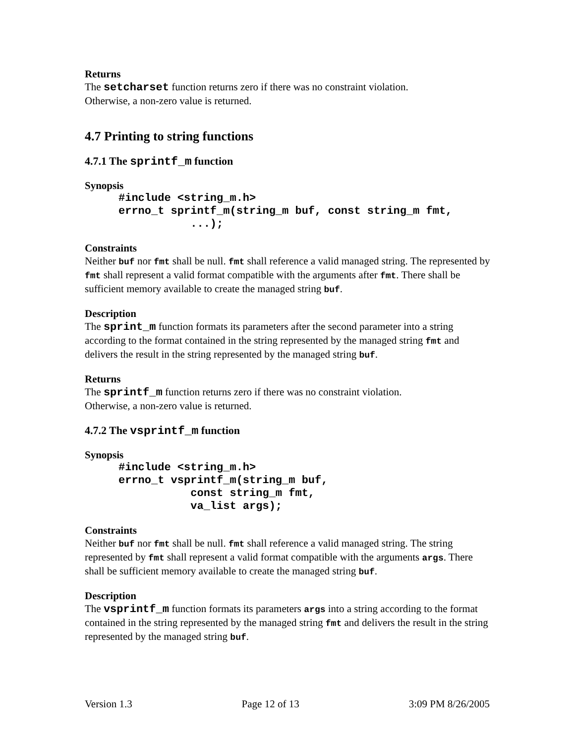Returns
The setcharset function returns zero if there was no constraint violation.
Otherwise, a non-zero value is returned.
4.7 Printing to string functions
4.7.1 The sprintf_m function
Synopsis
#include <string_m.h>
errno_t sprintf_m(string_m buf, const string_m fmt,
           ...);
Constraints
Neither buf nor fmt shall be null. fmt shall reference a valid managed string. The represented by fmt shall represent a valid format compatible with the arguments after fmt. There shall be sufficient memory available to create the managed string buf.
Description
The sprint_m function formats its parameters after the second parameter into a string according to the format contained in the string represented by the managed string fmt and delivers the result in the string represented by the managed string buf.
Returns
The sprintf_m function returns zero if there was no constraint violation.
Otherwise, a non-zero value is returned.
4.7.2 The vsprintf_m function
Synopsis
#include <string_m.h>
errno_t vsprintf_m(string_m buf,
           const string_m fmt,
           va_list args);
Constraints
Neither buf nor fmt shall be null. fmt shall reference a valid managed string. The string represented by fmt shall represent a valid format compatible with the arguments args. There shall be sufficient memory available to create the managed string buf.
Description
The vsprintf_m function formats its parameters args into a string according to the format contained in the string represented by the managed string fmt and delivers the result in the string represented by the managed string buf.
Version 1.3 Page 12 of 13 3:09 PM 8/26/2005